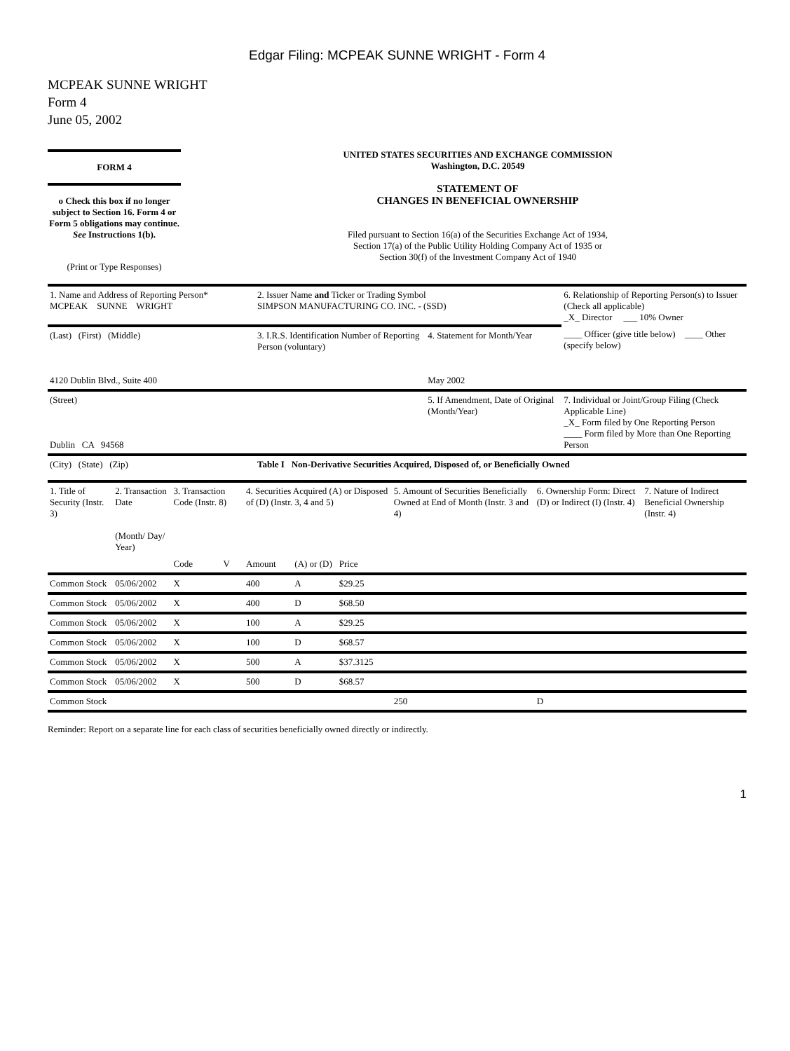Edgar Filing: MCPEAK SUNNE WRIGHT - Form 4
MCPEAK SUNNE WRIGHT
Form 4
June 05, 2002
FORM 4
o Check this box if no longer subject to Section 16. Form 4 or Form 5 obligations may continue. See Instructions 1(b).
(Print or Type Responses)
UNITED STATES SECURITIES AND EXCHANGE COMMISSION
Washington, D.C. 20549
STATEMENT OF
CHANGES IN BENEFICIAL OWNERSHIP
Filed pursuant to Section 16(a) of the Securities Exchange Act of 1934,
Section 17(a) of the Public Utility Holding Company Act of 1935 or
Section 30(f) of the Investment Company Act of 1940
| 1. Name and Address of Reporting Person* MCPEAK SUNNE WRIGHT | 2. Issuer Name and Ticker or Trading Symbol SIMPSON MANUFACTURING CO. INC. - (SSD) | | 6. Relationship of Reporting Person(s) to Issuer (Check all applicable) _X_ Director ___ 10% Owner |
| (Last) (First) (Middle) 4120 Dublin Blvd., Suite 400 | 3. I.R.S. Identification Number of Reporting Person (voluntary) | 4. Statement for Month/Year May 2002 | ____ Officer (give title below) ____ Other (specify below) |
| (Street) Dublin CA 94568 | | 5. If Amendment, Date of Original (Month/Year) | 7. Individual or Joint/Group Filing (Check Applicable Line) _X_ Form filed by One Reporting Person ____ Form filed by More than One Reporting Person |
| (City) (State) (Zip) | Table I Non-Derivative Securities Acquired, Disposed of, or Beneficially Owned | | |
| 1. Title of Security (Instr. 3) | 2. Transaction Date (Month/ Day/ Year) | 3. Transaction Code (Instr. 8) | | 4. Securities Acquired (A) or Disposed of (D) (Instr. 3, 4 and 5) | | | 5. Amount of Securities Beneficially Owned at End of Month (Instr. 3 and 4) | 6. Ownership Form: Direct (D) or Indirect (I) (Instr. 4) | 7. Nature of Indirect Beneficial Ownership (Instr. 4) |
| --- | --- | --- | --- | --- | --- | --- | --- | --- | --- |
| | | Code | V | Amount | (A) or (D) | Price | | | |
| Common Stock | 05/06/2002 | X | | 400 | A | $29.25 | | | |
| Common Stock | 05/06/2002 | X | | 400 | D | $68.50 | | | |
| Common Stock | 05/06/2002 | X | | 100 | A | $29.25 | | | |
| Common Stock | 05/06/2002 | X | | 100 | D | $68.57 | | | |
| Common Stock | 05/06/2002 | X | | 500 | A | $37.3125 | | | |
| Common Stock | 05/06/2002 | X | | 500 | D | $68.57 | | | |
| Common Stock | | | | | | | 250 | D | |
Reminder: Report on a separate line for each class of securities beneficially owned directly or indirectly.
1